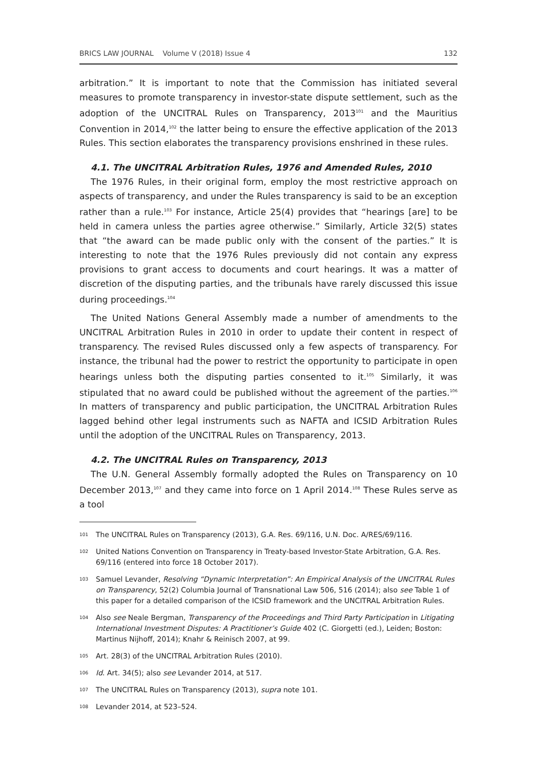BRICS LAW JOURNAL Volume V (2018) Issue 4 132
arbitration.” It is important to note that the Commission has initiated several measures to promote transparency in investor-state dispute settlement, such as the adoption of the UNCITRAL Rules on Transparency, 2013<sup>101</sup> and the Mauritius Convention in 2014,<sup>102</sup> the latter being to ensure the effective application of the 2013 Rules. This section elaborates the transparency provisions enshrined in these rules.
4.1. The UNCITRAL Arbitration Rules, 1976 and Amended Rules, 2010
The 1976 Rules, in their original form, employ the most restrictive approach on aspects of transparency, and under the Rules transparency is said to be an exception rather than a rule.<sup>103</sup> For instance, Article 25(4) provides that “hearings [are] to be held in camera unless the parties agree otherwise.” Similarly, Article 32(5) states that “the award can be made public only with the consent of the parties.” It is interesting to note that the 1976 Rules previously did not contain any express provisions to grant access to documents and court hearings. It was a matter of discretion of the disputing parties, and the tribunals have rarely discussed this issue during proceedings.<sup>104</sup>
The United Nations General Assembly made a number of amendments to the UNCITRAL Arbitration Rules in 2010 in order to update their content in respect of transparency. The revised Rules discussed only a few aspects of transparency. For instance, the tribunal had the power to restrict the opportunity to participate in open hearings unless both the disputing parties consented to it.<sup>105</sup> Similarly, it was stipulated that no award could be published without the agreement of the parties.<sup>106</sup> In matters of transparency and public participation, the UNCITRAL Arbitration Rules lagged behind other legal instruments such as NAFTA and ICSID Arbitration Rules until the adoption of the UNCITRAL Rules on Transparency, 2013.
4.2. The UNCITRAL Rules on Transparency, 2013
The U.N. General Assembly formally adopted the Rules on Transparency on 10 December 2013,<sup>107</sup> and they came into force on 1 April 2014.<sup>108</sup> These Rules serve as a tool
101 The UNCITRAL Rules on Transparency (2013), G.A. Res. 69/116, U.N. Doc. A/RES/69/116.
102 United Nations Convention on Transparency in Treaty-based Investor-State Arbitration, G.A. Res. 69/116 (entered into force 18 October 2017).
103 Samuel Levander, Resolving “Dynamic Interpretation”: An Empirical Analysis of the UNCITRAL Rules on Transparency, 52(2) Columbia Journal of Transnational Law 506, 516 (2014); also see Table 1 of this paper for a detailed comparison of the ICSID framework and the UNCITRAL Arbitration Rules.
104 Also see Neale Bergman, Transparency of the Proceedings and Third Party Participation in Litigating International Investment Disputes: A Practitioner’s Guide 402 (C. Giorgetti (ed.), Leiden; Boston: Martinus Nijhoff, 2014); Knahr & Reinisch 2007, at 99.
105 Art. 28(3) of the UNCITRAL Arbitration Rules (2010).
106 Id. Art. 34(5); also see Levander 2014, at 517.
107 The UNCITRAL Rules on Transparency (2013), supra note 101.
108 Levander 2014, at 523–524.